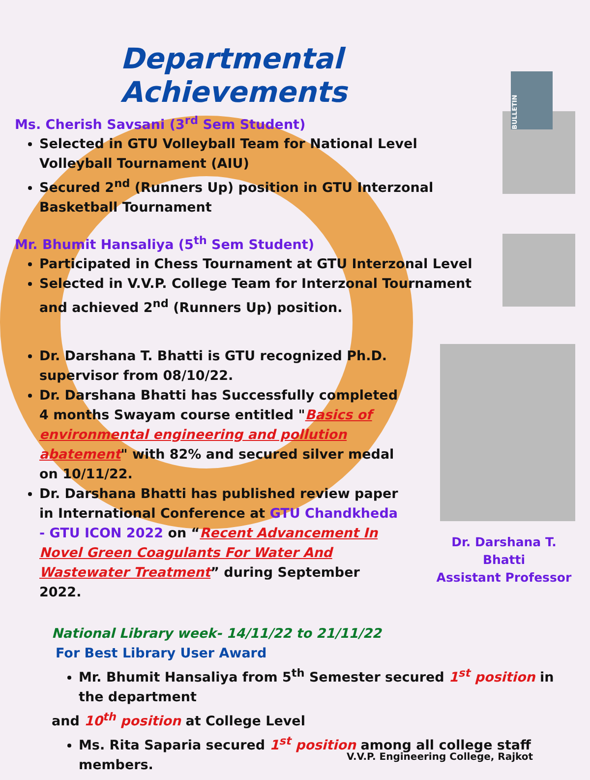BULLETIN
Departmental Achievements
Ms. Cherish Savsani (3<sup>rd</sup> Sem Student)
Selected in GTU Volleyball Team for National Level Volleyball Tournament (AIU)
Secured 2<sup>nd</sup> (Runners Up) position in GTU Interzonal Basketball Tournament
Mr. Bhumit Hansaliya (5<sup>th</sup> Sem Student)
Participated in Chess Tournament at GTU Interzonal Level
Selected in V.V.P. College Team for Interzonal Tournament and achieved 2<sup>nd</sup> (Runners Up) position.
Dr. Darshana T. Bhatti is GTU recognized Ph.D. supervisor from 08/10/22.
Dr. Darshana Bhatti has Successfully completed 4 months Swayam course entitled "Basics of environmental engineering and pollution abatement" with 82% and secured silver medal on 10/11/22.
Dr. Darshana Bhatti has published review paper in International Conference at GTU Chandkheda - GTU ICON 2022 on “Recent Advancement In Novel Green Coagulants For Water And Wastewater Treatment” during September 2022.
Dr. Darshana T. Bhatti
Assistant Professor
National Library week- 14/11/22 to 21/11/22
For Best Library User Award
Mr. Bhumit Hansaliya from 5<sup>th</sup> Semester secured 1<sup>st</sup> position in the department
and 10<sup>th</sup> position at College Level
Ms. Rita Saparia secured 1<sup>st</sup> position among all college staff members.
V.V.P. Engineering College, Rajkot